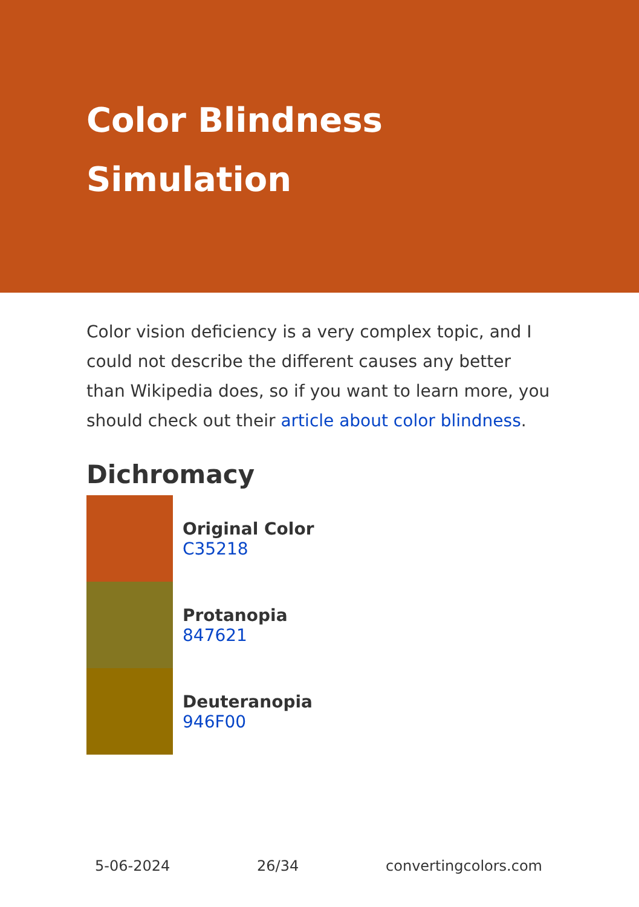Color Blindness Simulation
Color vision deficiency is a very complex topic, and I could not describe the different causes any better than Wikipedia does, so if you want to learn more, you should check out their article about color blindness.
Dichromacy
Original Color
C35218
Protanopia
847621
Deuteranopia
946F00
5-06-2024 26/34 convertingcolors.com